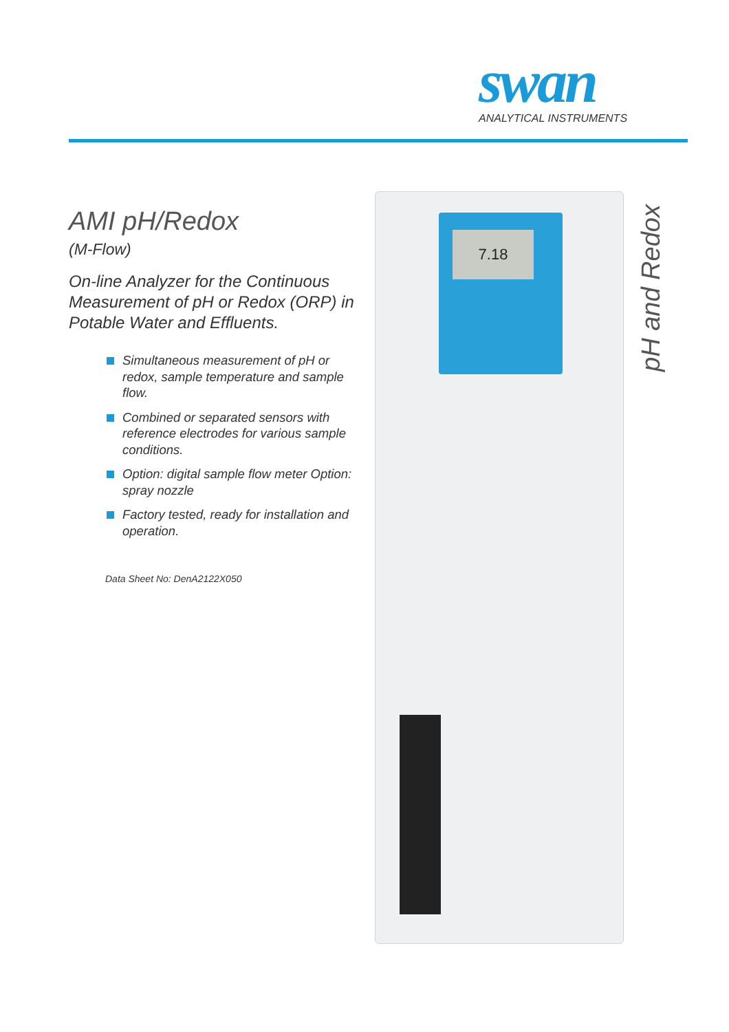swan
ANALYTICAL INSTRUMENTS
AMI pH/Redox
(M-Flow)
On-line Analyzer for the Continuous Measurement of pH or Redox (ORP) in Potable Water and Effluents.
Simultaneous measurement of pH or redox, sample temperature and sample flow.
Combined or separated sensors with reference electrodes for various sample conditions.
Option: digital sample flow meter Option: spray nozzle
Factory tested, ready for installation and operation.
Data Sheet No: DenA2122X050
7.18
pH and Redox